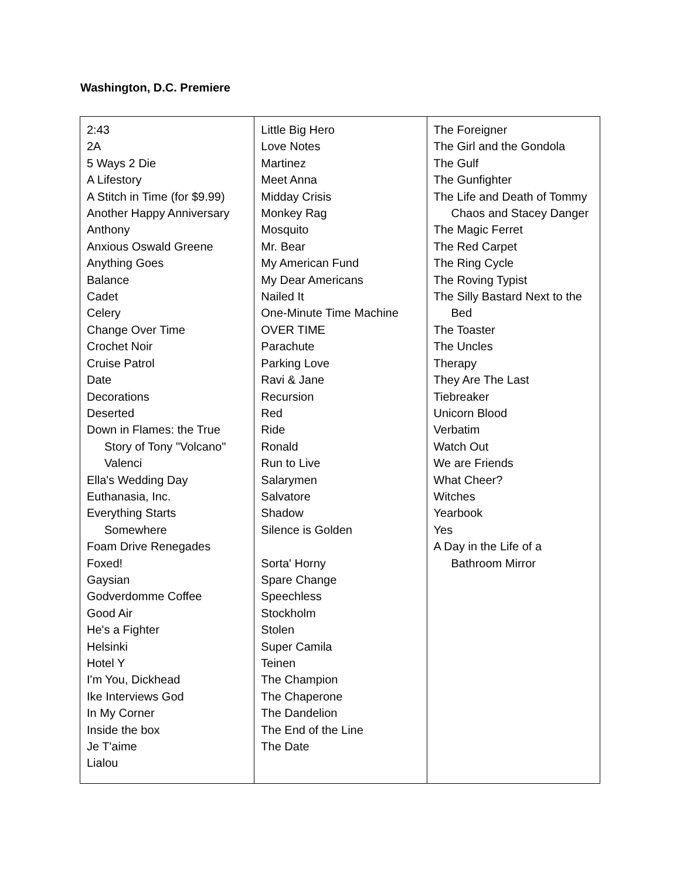Washington, D.C. Premiere
| 2:43 2A 5 Ways 2 Die A Lifestory A Stitch in Time (for $9.99) Another Happy Anniversary Anthony Anxious Oswald Greene Anything Goes Balance Cadet Celery Change Over Time Crochet Noir Cruise Patrol Date Decorations Deserted Down in Flames: the True Story of Tony "Volcano" Valenci Ella's Wedding Day Euthanasia, Inc. Everything Starts Somewhere Foam Drive Renegades Foxed! Gaysian Godverdomme Coffee Good Air He's a Fighter Helsinki Hotel Y I'm You, Dickhead Ike Interviews God In My Corner Inside the box Je T'aime Lialou | Little Big Hero Love Notes Martinez Meet Anna Midday Crisis Monkey Rag Mosquito Mr. Bear My American Fund My Dear Americans Nailed It One-Minute Time Machine OVER TIME Parachute Parking Love Ravi & Jane Recursion Red Ride Ronald Run to Live Salarymen Salvatore Shadow Silence is Golden Sorta' Horny Spare Change Speechless Stockholm Stolen Super Camila Teinen The Champion The Chaperone The Dandelion The End of the Line The Date | The Foreigner The Girl and the Gondola The Gulf The Gunfighter The Life and Death of Tommy Chaos and Stacey Danger The Magic Ferret The Red Carpet The Ring Cycle The Roving Typist The Silly Bastard Next to the Bed The Toaster The Uncles Therapy They Are The Last Tiebreaker Unicorn Blood Verbatim Watch Out We are Friends What Cheer? Witches Yearbook Yes A Day in the Life of a Bathroom Mirror |